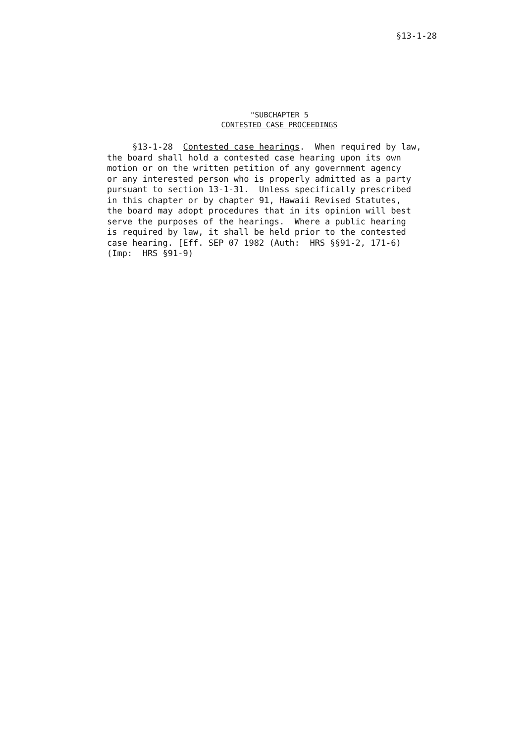§13-1-28
"SUBCHAPTER 5
CONTESTED CASE PROCEEDINGS
§13-1-28 Contested case hearings. When required by law, the board shall hold a contested case hearing upon its own motion or on the written petition of any government agency or any interested person who is properly admitted as a party pursuant to section 13-1-31. Unless specifically prescribed in this chapter or by chapter 91, Hawaii Revised Statutes, the board may adopt procedures that in its opinion will best serve the purposes of the hearings. Where a public hearing is required by law, it shall be held prior to the contested case hearing. [Eff. SEP 07 1982 (Auth: HRS §§91-2, 171-6) (Imp: HRS §91-9)